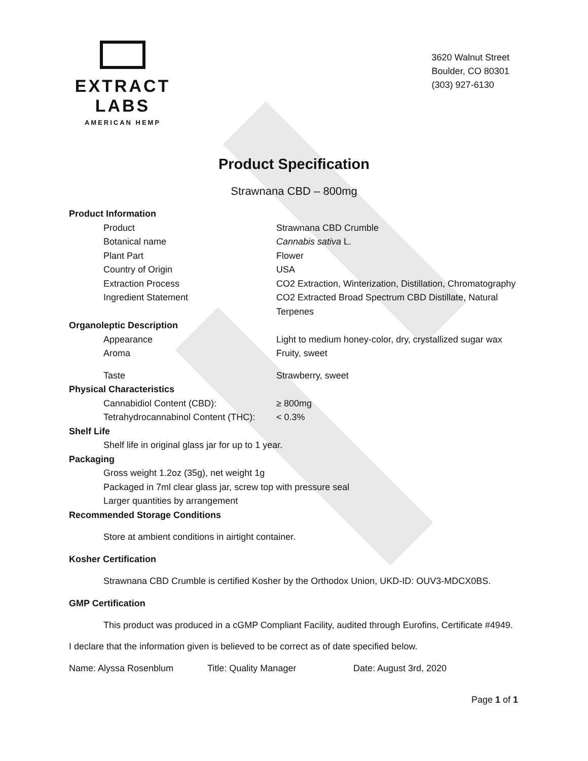EXTRACT LABS
AMERICAN HEMP
3620 Walnut Street
Boulder, CO 80301
(303) 927-6130
Product Specification
Strawnana CBD – 800mg
Product Information
Product Strawnana CBD Crumble
Botanical name Cannabis sativa L.
Plant Part Flower
Country of Origin USA
Extraction Process CO2 Extraction, Winterization, Distillation, Chromatography
Ingredient Statement CO2 Extracted Broad Spectrum CBD Distillate, Natural Terpenes
Organoleptic Description
Appearance Light to medium honey-color, dry, crystallized sugar wax
Aroma Fruity, sweet
Taste Strawberry, sweet
Physical Characteristics
Cannabidiol Content (CBD): ≥ 800mg
Tetrahydrocannabinol Content (THC): < 0.3%
Shelf Life
Shelf life in original glass jar for up to 1 year.
Packaging
Gross weight 1.2oz (35g), net weight 1g
Packaged in 7ml clear glass jar, screw top with pressure seal
Larger quantities by arrangement
Recommended Storage Conditions
Store at ambient conditions in airtight container.
Kosher Certification
Strawnana CBD Crumble is certified Kosher by the Orthodox Union, UKD-ID: OUV3-MDCX0BS.
GMP Certification
This product was produced in a cGMP Compliant Facility, audited through Eurofins, Certificate #4949.
I declare that the information given is believed to be correct as of date specified below.
Name: Alyssa Rosenblum Title: Quality Manager Date: August 3rd, 2020
Page 1 of 1